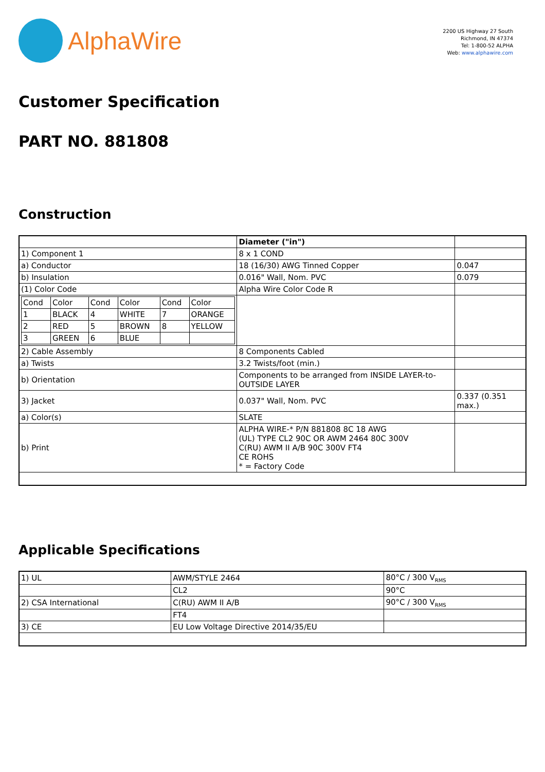AlphaWire
2200 US Highway 27 South
Richmond, IN 47374
Tel: 1-800-52 ALPHA
Web: www.alphawire.com
Customer Specification
PART NO. 881808
Construction
| | Diameter ("in") | |
| 1) Component 1 | 8 x 1 COND | |
| a) Conductor | 18 (16/30) AWG Tinned Copper | 0.047 |
| b) Insulation | 0.016" Wall, Nom. PVC | 0.079 |
| (1) Color Code | Alpha Wire Color Code R | |
| / Cond / Color / Cond / Color / Cond / Color / / --- / --- / --- / --- / --- / --- / / 1 / BLACK / 4 / WHITE / 7 / ORANGE / / 2 / RED / 5 / BROWN / 8 / YELLOW / / 3 / GREEN / 6 / BLUE / / / | | |
| 2) Cable Assembly | 8 Components Cabled | |
| a) Twists | 3.2 Twists/foot (min.) | |
| b) Orientation | Components to be arranged from INSIDE LAYER-to-OUTSIDE LAYER | |
| 3) Jacket | 0.037" Wall, Nom. PVC | 0.337 (0.351 max.) |
| a) Color(s) | SLATE | |
| b) Print | ALPHA WIRE-* P/N 881808 8C 18 AWG (UL) TYPE CL2 90C OR AWM 2464 80C 300V C(RU) AWM II A/B 90C 300V FT4 CE ROHS * = Factory Code | |
Applicable Specifications
| 1) UL | AWM/STYLE 2464 | 80°C / 300 V<sub>RMS</sub> |
| | CL2 | 90°C |
| 2) CSA International | C(RU) AWM II A/B | 90°C / 300 V<sub>RMS</sub> |
| | FT4 | |
| 3) CE | EU Low Voltage Directive 2014/35/EU | |